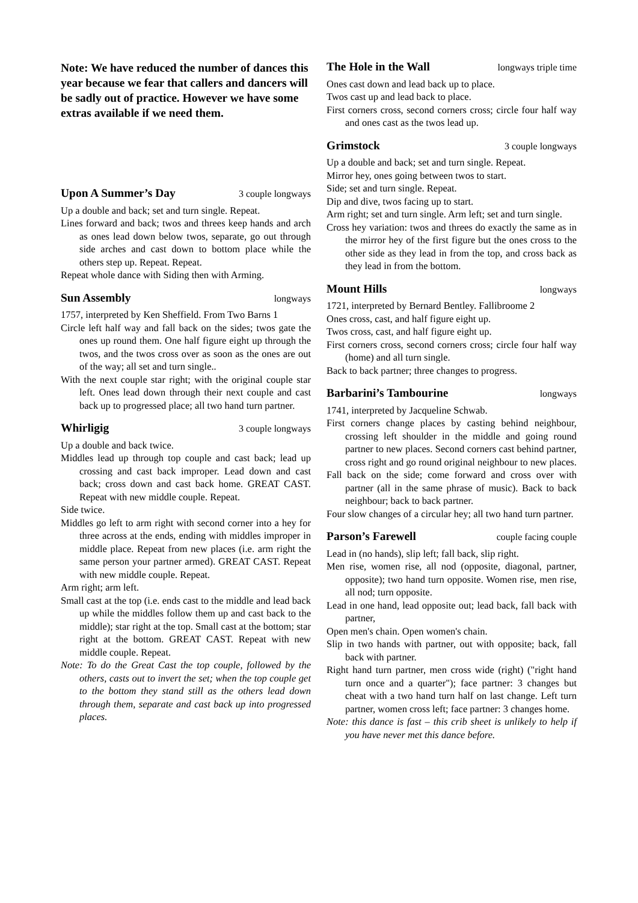Note: We have reduced the number of dances this year because we fear that callers and dancers will be sadly out of practice. However we have some extras available if we need them.
Upon A Summer’s Day 3 couple longways
Up a double and back; set and turn single. Repeat.
Lines forward and back; twos and threes keep hands and arch as ones lead down below twos, separate, go out through side arches and cast down to bottom place while the others step up. Repeat. Repeat.
Repeat whole dance with Siding then with Arming.
Sun Assembly longways
1757, interpreted by Ken Sheffield. From Two Barns 1
Circle left half way and fall back on the sides; twos gate the ones up round them. One half figure eight up through the twos, and the twos cross over as soon as the ones are out of the way; all set and turn single..
With the next couple star right; with the original couple star left. Ones lead down through their next couple and cast back up to progressed place; all two hand turn partner.
Whirligig 3 couple longways
Up a double and back twice.
Middles lead up through top couple and cast back; lead up crossing and cast back improper. Lead down and cast back; cross down and cast back home. GREAT CAST. Repeat with new middle couple. Repeat.
Side twice.
Middles go left to arm right with second corner into a hey for three across at the ends, ending with middles improper in middle place. Repeat from new places (i.e. arm right the same person your partner armed). GREAT CAST. Repeat with new middle couple. Repeat.
Arm right; arm left.
Small cast at the top (i.e. ends cast to the middle and lead back up while the middles follow them up and cast back to the middle); star right at the top. Small cast at the bottom; star right at the bottom. GREAT CAST. Repeat with new middle couple. Repeat.
Note: To do the Great Cast the top couple, followed by the others, casts out to invert the set; when the top couple get to the bottom they stand still as the others lead down through them, separate and cast back up into progressed places.
The Hole in the Wall longways triple time
Ones cast down and lead back up to place.
Twos cast up and lead back to place.
First corners cross, second corners cross; circle four half way and ones cast as the twos lead up.
Grimstock 3 couple longways
Up a double and back; set and turn single. Repeat.
Mirror hey, ones going between twos to start.
Side; set and turn single. Repeat.
Dip and dive, twos facing up to start.
Arm right; set and turn single. Arm left; set and turn single.
Cross hey variation: twos and threes do exactly the same as in the mirror hey of the first figure but the ones cross to the other side as they lead in from the top, and cross back as they lead in from the bottom.
Mount Hills longways
1721, interpreted by Bernard Bentley. Fallibroome 2
Ones cross, cast, and half figure eight up.
Twos cross, cast, and half figure eight up.
First corners cross, second corners cross; circle four half way (home) and all turn single.
Back to back partner; three changes to progress.
Barbarini’s Tambourine longways
1741, interpreted by Jacqueline Schwab.
First corners change places by casting behind neighbour, crossing left shoulder in the middle and going round partner to new places. Second corners cast behind partner, cross right and go round original neighbour to new places.
Fall back on the side; come forward and cross over with partner (all in the same phrase of music). Back to back neighbour; back to back partner.
Four slow changes of a circular hey; all two hand turn partner.
Parson’s Farewell couple facing couple
Lead in (no hands), slip left; fall back, slip right.
Men rise, women rise, all nod (opposite, diagonal, partner, opposite); two hand turn opposite. Women rise, men rise, all nod; turn opposite.
Lead in one hand, lead opposite out; lead back, fall back with partner,
Open men's chain. Open women's chain.
Slip in two hands with partner, out with opposite; back, fall back with partner.
Right hand turn partner, men cross wide (right) ("right hand turn once and a quarter"); face partner: 3 changes but cheat with a two hand turn half on last change. Left turn partner, women cross left; face partner: 3 changes home.
Note: this dance is fast – this crib sheet is unlikely to help if you have never met this dance before.